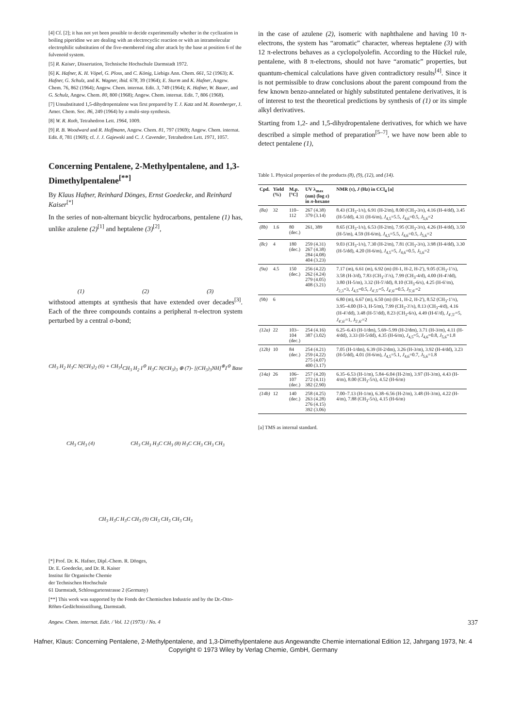[4] Cf. [2]; it has not yet been possible to decide experimentally whether in the cyclization in boiling piperidine we are dealing with an electrocyclic reaction or with an intramolecular electrophilic substitution of the five-membered ring after attack by the base at position 6 of the fulvenoid system.
[5] R. Kaiser, Dissertation, Technische Hochschule Darmstadt 1972.
[6] K. Hafner, K. H. Vöpel, G. Ploss, and C. König, Liebigs Ann. Chem. 661, 52 (1963); K. Hafner, G. Schulz, and K. Wagner, ibid. 678, 39 (1964); E. Sturm and K. Hafner, Angew. Chem. 76, 862 (1964); Angew. Chem. internat. Edit. 3, 749 (1964); K. Hafner, W. Bauer, and G. Schulz, Angew. Chem. 80, 800 (1968); Angew. Chem. internat. Edit. 7, 806 (1968).
[7] Unsubstituted 1,5-dihydropentalene was first prepared by T. J. Katz and M. Rosenberger, J. Amer. Chem. Soc. 86, 249 (1964) by a multi-step synthesis.
[8] W. R. Roth, Tetrahedron Lett. 1964, 1009.
[9] R. B. Woodward and R. Hoffmann, Angew. Chem. 81, 797 (1969); Angew. Chem. internat. Edit. 8, 781 (1969); cf. J. J. Gajewski and C. J. Cavender, Tetrahedron Lett. 1971, 1057.
Concerning Pentalene, 2-Methylpentalene, and 1,3-Dimethylpentalene<sup>[**]</sup>
By Klaus Hafner, Reinhard Dönges, Ernst Goedecke, and Reinhard Kaiser<sup>[*]</sup>
In the series of non-alternant bicyclic hydrocarbons, pentalene (1) has, unlike azulene (2)<sup>[1]</sup> and heptalene (3)<sup>[2]</sup>,
(1) (2) (3)
withstood attempts at synthesis that have extended over decades<sup>[3]</sup>. Each of the three compounds contains a peripheral π-electron system perturbed by a central σ-bond;
CH<sub>3</sub> H<sub>2</sub> H<sub>3</sub>C N(CH<sub>3</sub>)<sub>2</sub> (6) + CH<sub>3</sub>I CH<sub>3</sub> H<sub>2</sub> I<sup>⊖</sup> H<sub>3</sub>C N(CH<sub>3</sub>)<sub>3</sub> ⊕ (7) - [(CH<sub>3</sub>)<sub>3</sub>NH]<sup>⊕</sup>I<sup>⊖</sup> Base CH<sub>3</sub> CH<sub>3</sub> (4) CH<sub>3</sub> CH<sub>3</sub> H<sub>3</sub>C CH<sub>3</sub> (8) H<sub>3</sub>C CH<sub>3</sub> CH<sub>3</sub> CH<sub>3</sub> CH<sub>3</sub> H<sub>3</sub>C H<sub>3</sub>C CH<sub>3</sub> (9) CH<sub>3</sub> CH<sub>3</sub> CH<sub>3</sub> CH<sub>3</sub>
[*] Prof. Dr. K. Hafner, Dipl.-Chem. R. Dönges,
Dr. E. Goedecke, and Dr. R. Kaiser
Institut für Organische Chemie
der Technischen Hochschule
61 Darmstadt, Schlossgartenstrasse 2 (Germany)
[**] This work was supported by the Fonds der Chemischen Industrie and by the Dr.-Otto-Röhm-Gedächtnisstiftung, Darmstadt.
in the case of azulene (2), isomeric with naphthalene and having 10 π-electrons, the system has “aromatic” character, whereas heptalene (3) with 12 π-electrons behaves as a cyclopolyolefin. According to the Hückel rule, pentalene, with 8 π-electrons, should not have “aromatic” properties, but quantum-chemical calculations have given contradictory results<sup>[4]</sup>. Since it is not permissible to draw conclusions about the parent compound from the few known benzo-annelated or highly substituted pentalene derivatives, it is of interest to test the theoretical predictions by synthesis of (1) or its simple alkyl derivatives.
Starting from 1,2- and 1,5-dihydropentalene derivatives, for which we have described a simple method of preparation<sup>[5–7]</sup>, we have now been able to detect pentalene (1),
Table 1. Physical properties of the products (8), (9), (12), and (14).
| Cpd. | Yield (%) | M.p. [°C] | UV λ<sub>max</sub> (nm) (log ε) in n -hexane | NMR (τ), J (Hz) in CCl<sub>4</sub> [a] |
| --- | --- | --- | --- | --- |
| (8a) | 32 | 110–112 | 267 (4.38) 379 (3.14) | 8.43 (CH<sub>3</sub>-1/s), 6.91 (H-2/m), 8.00 (CH<sub>3</sub>-3/s), 4.16 (H-4/dd), 3.45 (H-5/dd), 4.31 (H-6/m), J<sub>4,5</sub>=5.5, J<sub>4,6</sub>=0.5, J<sub>5,6</sub>=2 |
| (8b) | 1.6 | 80 (dec.) | 261, 389 | 8.65 (CH<sub>3</sub>-1/s), 6.53 (H-2/m), 7.95 (CH<sub>3</sub>-3/s), 4.26 (H-4/dd), 3.50 (H-5/m), 4.59 (H-6/m), J<sub>4,5</sub>=5.5, J<sub>4,6</sub>=0.5, J<sub>5,6</sub>=2 |
| (8c) | 4 | 180 (dec.) | 259 (4.31) 267 (4.38) 284 (4.08) 404 (3.23) | 9.03 (CH<sub>3</sub>-1/s), 7.30 (H-2/m), 7.81 (CH<sub>3</sub>-3/s), 3.98 (H-4/dd), 3.30 (H-5/dd), 4.20 (H-6/m), J<sub>4,5</sub>=5, J<sub>4,6</sub>=0.5, J<sub>5,6</sub>=2 |
| (9a) | 4.5 | 150 (dec.) | 256 (4.22) 262 (4.24) 279 (4.05) 408 (3.21) | 7.17 (m), 6.61 (m), 6.92 (m) (H-1, H-2, H-2′), 9.05 (CH<sub>3</sub>-1′/s), 3.58 (H-3/d), 7.83 (CH<sub>3</sub>-3′/s), 7.99 (CH<sub>3</sub>-4/d), 4.00 (H-4′/dd), 3.80 (H-5/m), 3.32 (H-5′/dd), 8.10 (CH<sub>3</sub>-6/s), 4.25 (H-6′/m), J<sub>2,3</sub>=3, J<sub>4,5</sub>=0.5, J<sub>4′,5′</sub>=5, J<sub>4′,6′</sub>=0.5, J<sub>5′,6′</sub>=2 |
| (9b) | 6 | | | 6.80 (m), 6.67 (m), 6.50 (m) (H-1, H-2, H-2′), 8.52 (CH<sub>3</sub>-1′/s), 3.95–4.00 (H-3, H-5/m), 7.99 (CH<sub>3</sub>-3′/s), 8.13 (CH<sub>3</sub>-4/d), 4.16 (H-4′/dd), 3.48 (H-5′/dd), 8.23 (CH<sub>3</sub>-6/s), 4.49 (H-6′/d), J<sub>4′,5′</sub>=5, J<sub>4′,6′</sub>=1, J<sub>5′,6′</sub>=2 |
| (12a) | 22 | 103–104 (dec.) | 254 (4.16) 387 (3.02) | 6.25–6.43 (H-1/dm), 5.69–5.99 (H-2/dm), 3.71 (H-3/m), 4.11 (H-4/dd), 3.33 (H-5/dd), 4.35 (H-6/m), J<sub>4,5</sub>=5, J<sub>4,6</sub>=0.8, J<sub>5,6</sub>=1.8 |
| (12b) | 10 | 84 (dec.) | 254 (4.21) 259 (4.22) 275 (4.07) 400 (3.17) | 7.05 (H-1/dm), 6.39 (H-2/dm), 3.26 (H-3/m), 3.92 (H-4/dd), 3.23 (H-5/dd), 4.01 (H-6/m), J<sub>4,5</sub>=5.1, J<sub>4,6</sub>=0.7, J<sub>5,6</sub>=1.8 |
| (14a) | 26 | 106–107 (dec.) | 257 (4.20) 272 (4.11) 382 (2.90) | 6.35–6.53 (H-1/m), 5.84–6.04 (H-2/m), 3.97 (H-3/m), 4.43 (H-4/m), 8.00 (CH<sub>3</sub>-5/s), 4.52 (H-6/m) |
| (14b) | 12 | 140 (dec.) | 258 (4.25) 263 (4.28) 276 (4.15) 392 (3.06) | 7.00–7.13 (H-1/m), 6.38–6.56 (H-2/m), 3.48 (H-3/m), 4.22 (H-4/m), 7.88 (CH<sub>3</sub>-5/s), 4.15 (H-6/m) |
[a] TMS as internal standard.
Angew. Chem. internat. Edit. / Vol. 12 (1973) / No. 4 337
Hafner, Klaus: Concerning Pentalene, 2-Methylpentalene, and 1,3-Dimethylpentalene aus Angewandte Chemie international Edition 12, Jahrgang 1973, Nr. 4
Copyright © 1973 Wiley by Verlag Chemie, GmbH, Germany